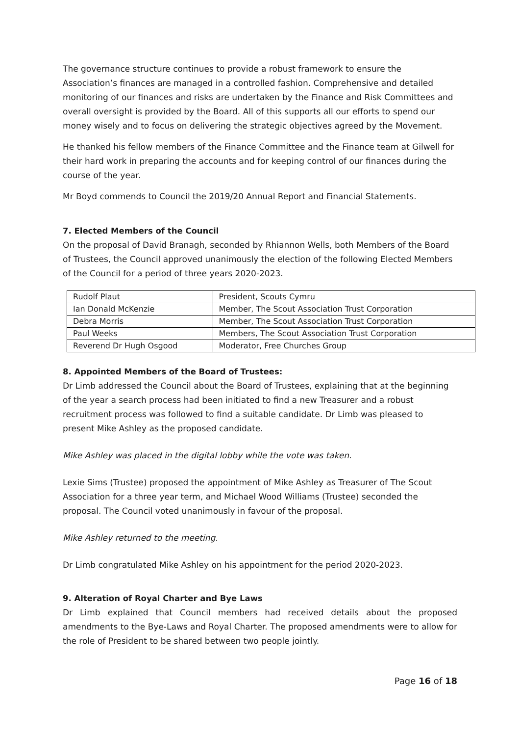The governance structure continues to provide a robust framework to ensure the Association’s finances are managed in a controlled fashion. Comprehensive and detailed monitoring of our finances and risks are undertaken by the Finance and Risk Committees and overall oversight is provided by the Board. All of this supports all our efforts to spend our money wisely and to focus on delivering the strategic objectives agreed by the Movement.
He thanked his fellow members of the Finance Committee and the Finance team at Gilwell for their hard work in preparing the accounts and for keeping control of our finances during the course of the year.
Mr Boyd commends to Council the 2019/20 Annual Report and Financial Statements.
7. Elected Members of the Council
On the proposal of David Branagh, seconded by Rhiannon Wells, both Members of the Board of Trustees, the Council approved unanimously the election of the following Elected Members of the Council for a period of three years 2020-2023.
| Rudolf Plaut | President, Scouts Cymru |
| Ian Donald McKenzie | Member, The Scout Association Trust Corporation |
| Debra Morris | Member, The Scout Association Trust Corporation |
| Paul Weeks | Members, The Scout Association Trust Corporation |
| Reverend Dr Hugh Osgood | Moderator, Free Churches Group |
8. Appointed Members of the Board of Trustees:
Dr Limb addressed the Council about the Board of Trustees, explaining that at the beginning of the year a search process had been initiated to find a new Treasurer and a robust recruitment process was followed to find a suitable candidate. Dr Limb was pleased to present Mike Ashley as the proposed candidate.
Mike Ashley was placed in the digital lobby while the vote was taken.
Lexie Sims (Trustee) proposed the appointment of Mike Ashley as Treasurer of The Scout Association for a three year term, and Michael Wood Williams (Trustee) seconded the proposal. The Council voted unanimously in favour of the proposal.
Mike Ashley returned to the meeting.
Dr Limb congratulated Mike Ashley on his appointment for the period 2020-2023.
9. Alteration of Royal Charter and Bye Laws
Dr Limb explained that Council members had received details about the proposed amendments to the Bye-Laws and Royal Charter. The proposed amendments were to allow for the role of President to be shared between two people jointly.
Page 16 of 18